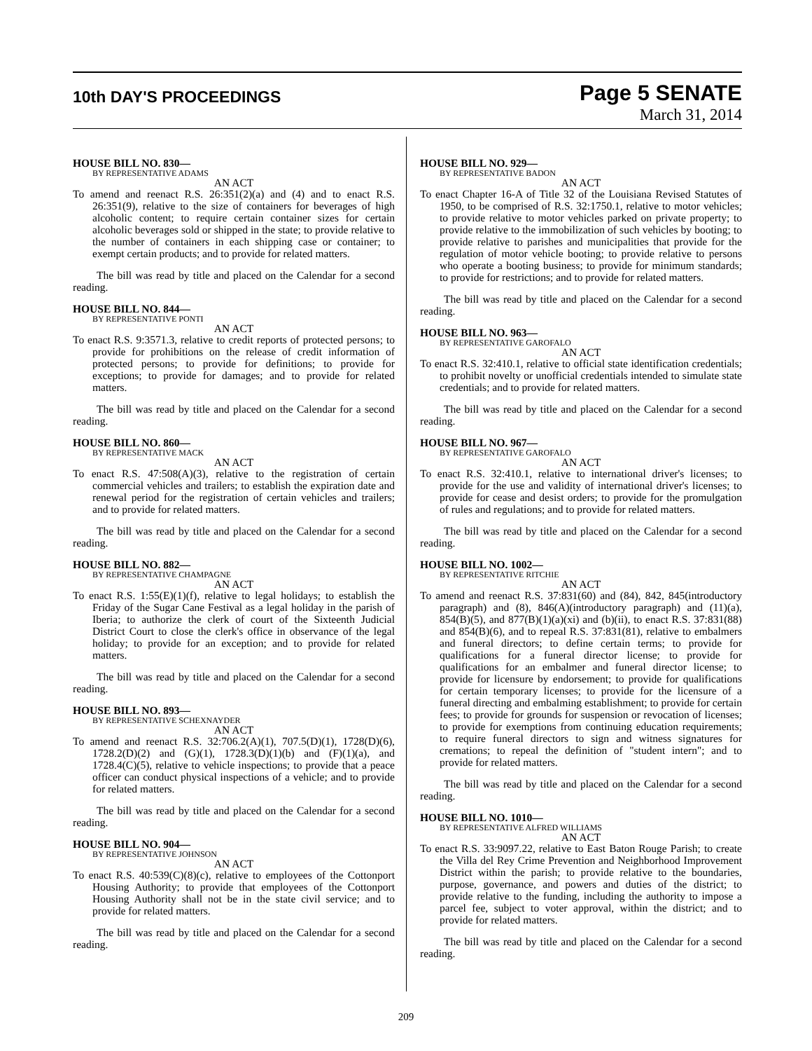10th DAY'S PROCEEDINGS
Page 5 SENATE
March 31, 2014
HOUSE BILL NO. 830—
BY REPRESENTATIVE ADAMS
AN ACT
To amend and reenact R.S. 26:351(2)(a) and (4) and to enact R.S. 26:351(9), relative to the size of containers for beverages of high alcoholic content; to require certain container sizes for certain alcoholic beverages sold or shipped in the state; to provide relative to the number of containers in each shipping case or container; to exempt certain products; and to provide for related matters.
The bill was read by title and placed on the Calendar for a second reading.
HOUSE BILL NO. 844—
BY REPRESENTATIVE PONTI
AN ACT
To enact R.S. 9:3571.3, relative to credit reports of protected persons; to provide for prohibitions on the release of credit information of protected persons; to provide for definitions; to provide for exceptions; to provide for damages; and to provide for related matters.
The bill was read by title and placed on the Calendar for a second reading.
HOUSE BILL NO. 860—
BY REPRESENTATIVE MACK
AN ACT
To enact R.S. 47:508(A)(3), relative to the registration of certain commercial vehicles and trailers; to establish the expiration date and renewal period for the registration of certain vehicles and trailers; and to provide for related matters.
The bill was read by title and placed on the Calendar for a second reading.
HOUSE BILL NO. 882—
BY REPRESENTATIVE CHAMPAGNE
AN ACT
To enact R.S. 1:55(E)(1)(f), relative to legal holidays; to establish the Friday of the Sugar Cane Festival as a legal holiday in the parish of Iberia; to authorize the clerk of court of the Sixteenth Judicial District Court to close the clerk's office in observance of the legal holiday; to provide for an exception; and to provide for related matters.
The bill was read by title and placed on the Calendar for a second reading.
HOUSE BILL NO. 893—
BY REPRESENTATIVE SCHEXNAYDER
AN ACT
To amend and reenact R.S. 32:706.2(A)(1), 707.5(D)(1), 1728(D)(6), 1728.2(D)(2) and (G)(1), 1728.3(D)(1)(b) and (F)(1)(a), and 1728.4(C)(5), relative to vehicle inspections; to provide that a peace officer can conduct physical inspections of a vehicle; and to provide for related matters.
The bill was read by title and placed on the Calendar for a second reading.
HOUSE BILL NO. 904—
BY REPRESENTATIVE JOHNSON
AN ACT
To enact R.S. 40:539(C)(8)(c), relative to employees of the Cottonport Housing Authority; to provide that employees of the Cottonport Housing Authority shall not be in the state civil service; and to provide for related matters.
The bill was read by title and placed on the Calendar for a second reading.
HOUSE BILL NO. 929—
BY REPRESENTATIVE BADON
AN ACT
To enact Chapter 16-A of Title 32 of the Louisiana Revised Statutes of 1950, to be comprised of R.S. 32:1750.1, relative to motor vehicles; to provide relative to motor vehicles parked on private property; to provide relative to the immobilization of such vehicles by booting; to provide relative to parishes and municipalities that provide for the regulation of motor vehicle booting; to provide relative to persons who operate a booting business; to provide for minimum standards; to provide for restrictions; and to provide for related matters.
The bill was read by title and placed on the Calendar for a second reading.
HOUSE BILL NO. 963—
BY REPRESENTATIVE GAROFALO
AN ACT
To enact R.S. 32:410.1, relative to official state identification credentials; to prohibit novelty or unofficial credentials intended to simulate state credentials; and to provide for related matters.
The bill was read by title and placed on the Calendar for a second reading.
HOUSE BILL NO. 967—
BY REPRESENTATIVE GAROFALO
AN ACT
To enact R.S. 32:410.1, relative to international driver's licenses; to provide for the use and validity of international driver's licenses; to provide for cease and desist orders; to provide for the promulgation of rules and regulations; and to provide for related matters.
The bill was read by title and placed on the Calendar for a second reading.
HOUSE BILL NO. 1002—
BY REPRESENTATIVE RITCHIE
AN ACT
To amend and reenact R.S. 37:831(60) and (84), 842, 845(introductory paragraph) and (8), 846(A)(introductory paragraph) and (11)(a), 854(B)(5), and 877(B)(1)(a)(xi) and (b)(ii), to enact R.S. 37:831(88) and 854(B)(6), and to repeal R.S. 37:831(81), relative to embalmers and funeral directors; to define certain terms; to provide for qualifications for a funeral director license; to provide for qualifications for an embalmer and funeral director license; to provide for licensure by endorsement; to provide for qualifications for certain temporary licenses; to provide for the licensure of a funeral directing and embalming establishment; to provide for certain fees; to provide for grounds for suspension or revocation of licenses; to provide for exemptions from continuing education requirements; to require funeral directors to sign and witness signatures for cremations; to repeal the definition of "student intern"; and to provide for related matters.
The bill was read by title and placed on the Calendar for a second reading.
HOUSE BILL NO. 1010—
BY REPRESENTATIVE ALFRED WILLIAMS
AN ACT
To enact R.S. 33:9097.22, relative to East Baton Rouge Parish; to create the Villa del Rey Crime Prevention and Neighborhood Improvement District within the parish; to provide relative to the boundaries, purpose, governance, and powers and duties of the district; to provide relative to the funding, including the authority to impose a parcel fee, subject to voter approval, within the district; and to provide for related matters.
The bill was read by title and placed on the Calendar for a second reading.
209